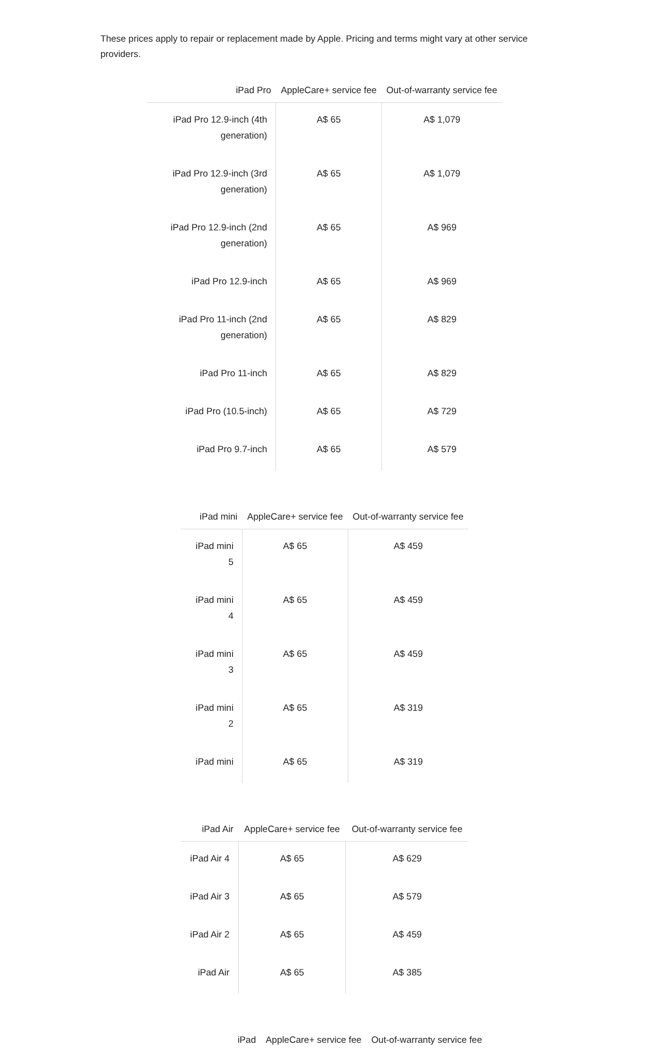These prices apply to repair or replacement made by Apple. Pricing and terms might vary at other service providers.
| iPad Pro | AppleCare+ service fee | Out-of-warranty service fee |
| --- | --- | --- |
| iPad Pro 12.9-inch (4th generation) | A$ 65 | A$ 1,079 |
| iPad Pro 12.9-inch (3rd generation) | A$ 65 | A$ 1,079 |
| iPad Pro 12.9-inch (2nd generation) | A$ 65 | A$ 969 |
| iPad Pro 12.9-inch | A$ 65 | A$ 969 |
| iPad Pro 11-inch (2nd generation) | A$ 65 | A$ 829 |
| iPad Pro 11-inch | A$ 65 | A$ 829 |
| iPad Pro (10.5-inch) | A$ 65 | A$ 729 |
| iPad Pro 9.7-inch | A$ 65 | A$ 579 |
| iPad mini | AppleCare+ service fee | Out-of-warranty service fee |
| --- | --- | --- |
| iPad mini 5 | A$ 65 | A$ 459 |
| iPad mini 4 | A$ 65 | A$ 459 |
| iPad mini 3 | A$ 65 | A$ 459 |
| iPad mini 2 | A$ 65 | A$ 319 |
| iPad mini | A$ 65 | A$ 319 |
| iPad Air | AppleCare+ service fee | Out-of-warranty service fee |
| --- | --- | --- |
| iPad Air 4 | A$ 65 | A$ 629 |
| iPad Air 3 | A$ 65 | A$ 579 |
| iPad Air 2 | A$ 65 | A$ 459 |
| iPad Air | A$ 65 | A$ 385 |
| iPad | AppleCare+ service fee | Out-of-warranty service fee |
| --- | --- | --- |